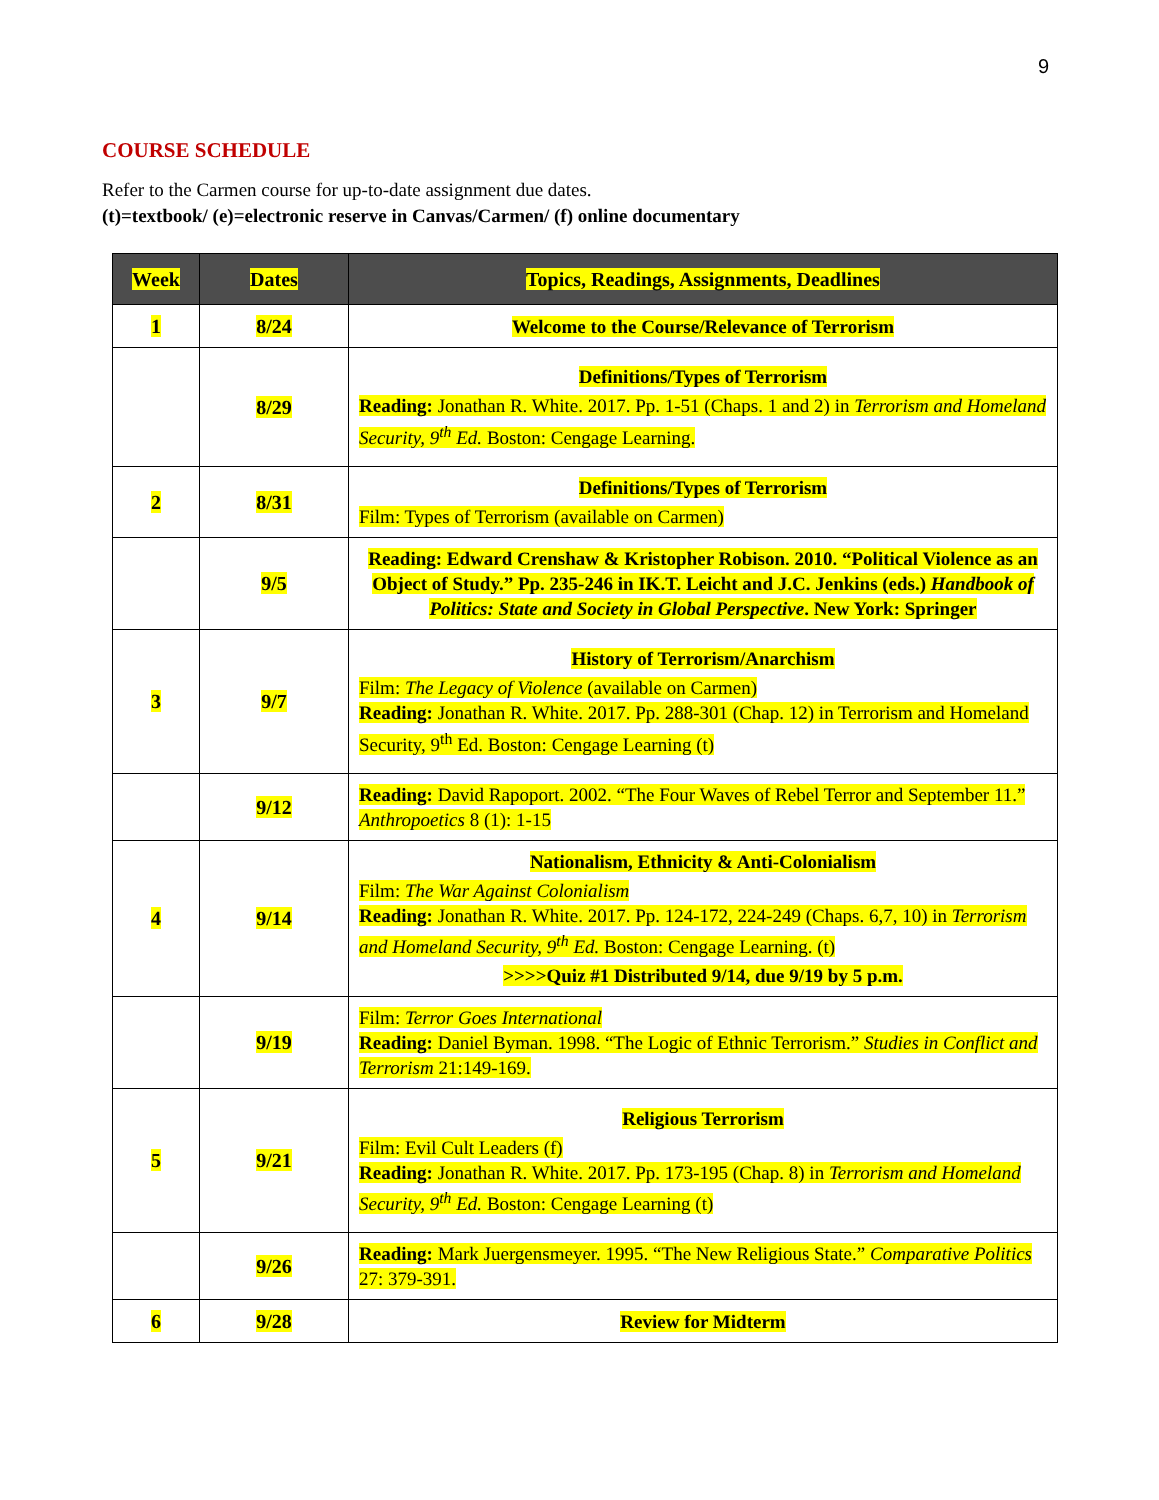9
COURSE SCHEDULE
Refer to the Carmen course for up-to-date assignment due dates.
(t)=textbook/ (e)=electronic reserve in Canvas/Carmen/ (f) online documentary
| Week | Dates | Topics, Readings, Assignments, Deadlines |
| --- | --- | --- |
| 1 | 8/24 | Welcome to the Course/Relevance of Terrorism |
| | 8/29 | Definitions/Types of Terrorism Reading: Jonathan R. White. 2017. Pp. 1-51 (Chaps. 1 and 2) in Terrorism and Homeland Security, 9<sup>th</sup> Ed. Boston: Cengage Learning. |
| 2 | 8/31 | Definitions/Types of Terrorism Film: Types of Terrorism (available on Carmen) |
| | 9/5 | Reading: Edward Crenshaw & Kristopher Robison. 2010. “Political Violence as an Object of Study.” Pp. 235-246 in IK.T. Leicht and J.C. Jenkins (eds.) Handbook of Politics: State and Society in Global Perspective . New York: Springer |
| 3 | 9/7 | History of Terrorism/Anarchism Film: The Legacy of Violence (available on Carmen) Reading: Jonathan R. White. 2017. Pp. 288-301 (Chap. 12) in Terrorism and Homeland Security, 9<sup>th</sup> Ed. Boston: Cengage Learning (t) |
| | 9/12 | Reading: David Rapoport. 2002. “The Four Waves of Rebel Terror and September 11.” Anthropoetics 8 (1): 1-15 |
| 4 | 9/14 | Nationalism, Ethnicity & Anti-Colonialism Film: The War Against Colonialism Reading: Jonathan R. White. 2017. Pp. 124-172, 224-249 (Chaps. 6,7, 10) in Terrorism and Homeland Security, 9<sup>th</sup> Ed. Boston: Cengage Learning. (t) >>>>Quiz #1 Distributed 9/14, due 9/19 by 5 p.m. |
| | 9/19 | Film: Terror Goes International Reading: Daniel Byman. 1998. “The Logic of Ethnic Terrorism.” Studies in Conflict and Terrorism 21:149-169. |
| 5 | 9/21 | Religious Terrorism Film: Evil Cult Leaders (f) Reading: Jonathan R. White. 2017. Pp. 173-195 (Chap. 8) in Terrorism and Homeland Security, 9<sup>th</sup> Ed. Boston: Cengage Learning (t) |
| | 9/26 | Reading: Mark Juergensmeyer. 1995. “The New Religious State.” Comparative Politics 27: 379-391. |
| 6 | 9/28 | Review for Midterm |